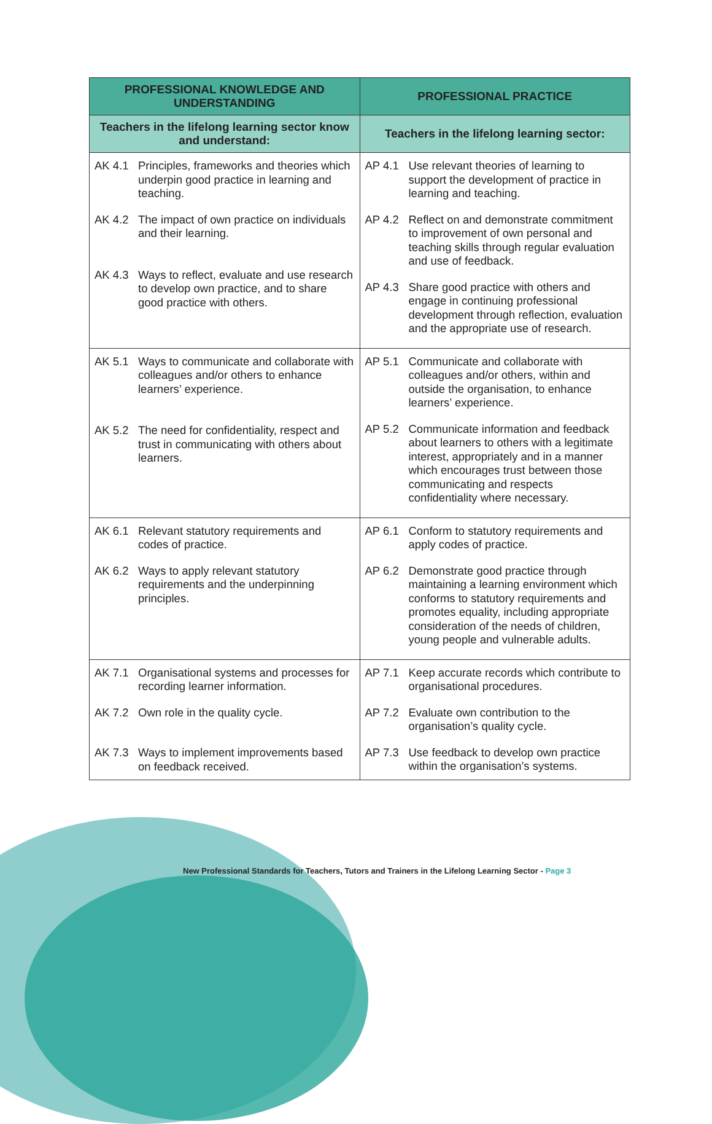| PROFESSIONAL KNOWLEDGE AND UNDERSTANDING | PROFESSIONAL PRACTICE |
| --- | --- |
| Teachers in the lifelong learning sector know and understand: | Teachers in the lifelong learning sector: |
| AK 4.1 Principles, frameworks and theories which underpin good practice in learning and teaching. AK 4.2 The impact of own practice on individuals and their learning. AK 4.3 Ways to reflect, evaluate and use research to develop own practice, and to share good practice with others. | AP 4.1 Use relevant theories of learning to support the development of practice in learning and teaching. AP 4.2 Reflect on and demonstrate commitment to improvement of own personal and teaching skills through regular evaluation and use of feedback. AP 4.3 Share good practice with others and engage in continuing professional development through reflection, evaluation and the appropriate use of research. |
| AK 5.1 Ways to communicate and collaborate with colleagues and/or others to enhance learners’ experience. AK 5.2 The need for confidentiality, respect and trust in communicating with others about learners. | AP 5.1 Communicate and collaborate with colleagues and/or others, within and outside the organisation, to enhance learners’ experience. AP 5.2 Communicate information and feedback about learners to others with a legitimate interest, appropriately and in a manner which encourages trust between those communicating and respects confidentiality where necessary. |
| AK 6.1 Relevant statutory requirements and codes of practice. AK 6.2 Ways to apply relevant statutory requirements and the underpinning principles. | AP 6.1 Conform to statutory requirements and apply codes of practice. AP 6.2 Demonstrate good practice through maintaining a learning environment which conforms to statutory requirements and promotes equality, including appropriate consideration of the needs of children, young people and vulnerable adults. |
| AK 7.1 Organisational systems and processes for recording learner information. AK 7.2 Own role in the quality cycle. AK 7.3 Ways to implement improvements based on feedback received. | AP 7.1 Keep accurate records which contribute to organisational procedures. AP 7.2 Evaluate own contribution to the organisation’s quality cycle. AP 7.3 Use feedback to develop own practice within the organisation’s systems. |
New Professional Standards for Teachers, Tutors and Trainers in the Lifelong Learning Sector - Page 3